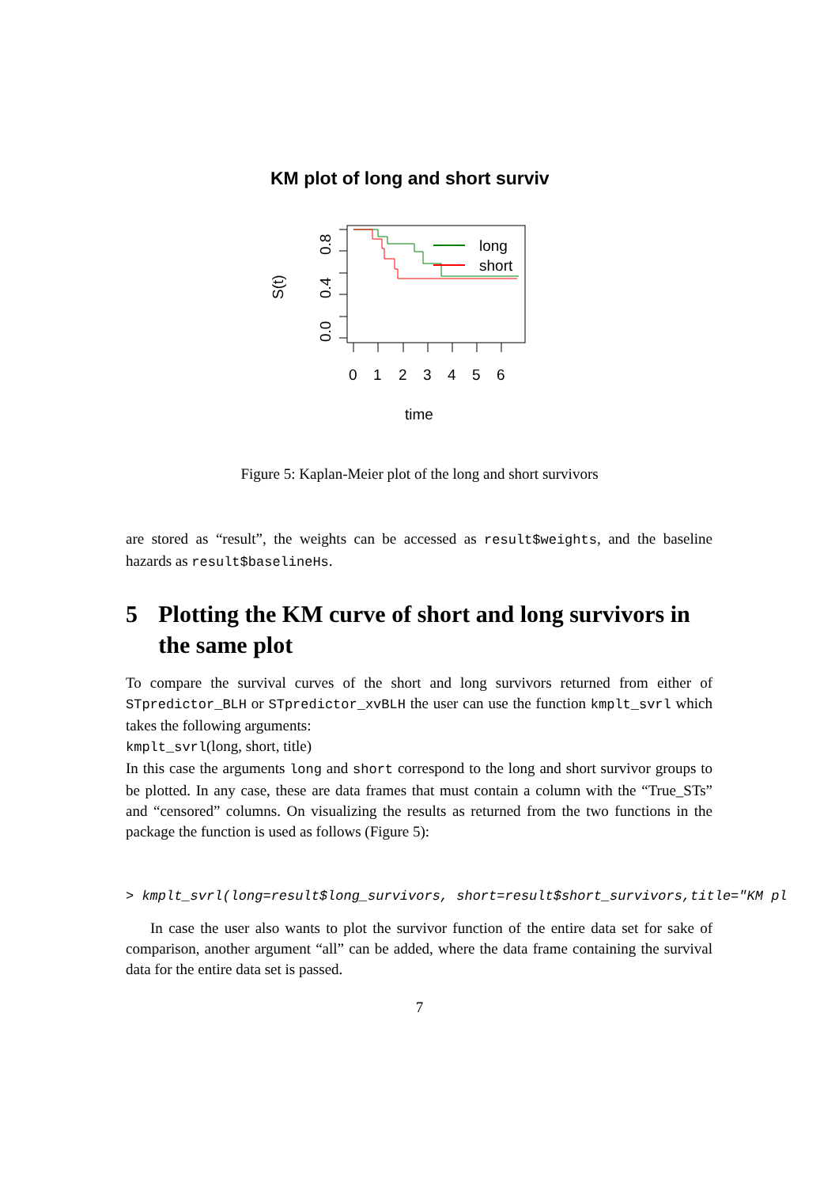KM plot of long and short surviv
long
short
0
1
2
3
4
5
6
time
0.0
0.4
0.8
S(t)
Figure 5: Kaplan-Meier plot of the long and short survivors
are stored as “result”, the weights can be accessed as result$weights, and the baseline hazards as result$baselineHs.
5 Plotting the KM curve of short and long survivors in the same plot
To compare the survival curves of the short and long survivors returned from either of STpredictor_BLH or STpredictor_xvBLH the user can use the function kmplt_svrl which takes the following arguments:
kmplt_svrl(long, short, title)
In this case the arguments long and short correspond to the long and short survivor groups to be plotted. In any case, these are data frames that must contain a column with the “True_STs” and “censored” columns. On visualizing the results as returned from the two functions in the package the function is used as follows (Figure 5):
> kmplt_svrl(long=result$long_survivors, short=result$short_survivors,title="KM pl
In case the user also wants to plot the survivor function of the entire data set for sake of comparison, another argument “all” can be added, where the data frame containing the survival data for the entire data set is passed.
7